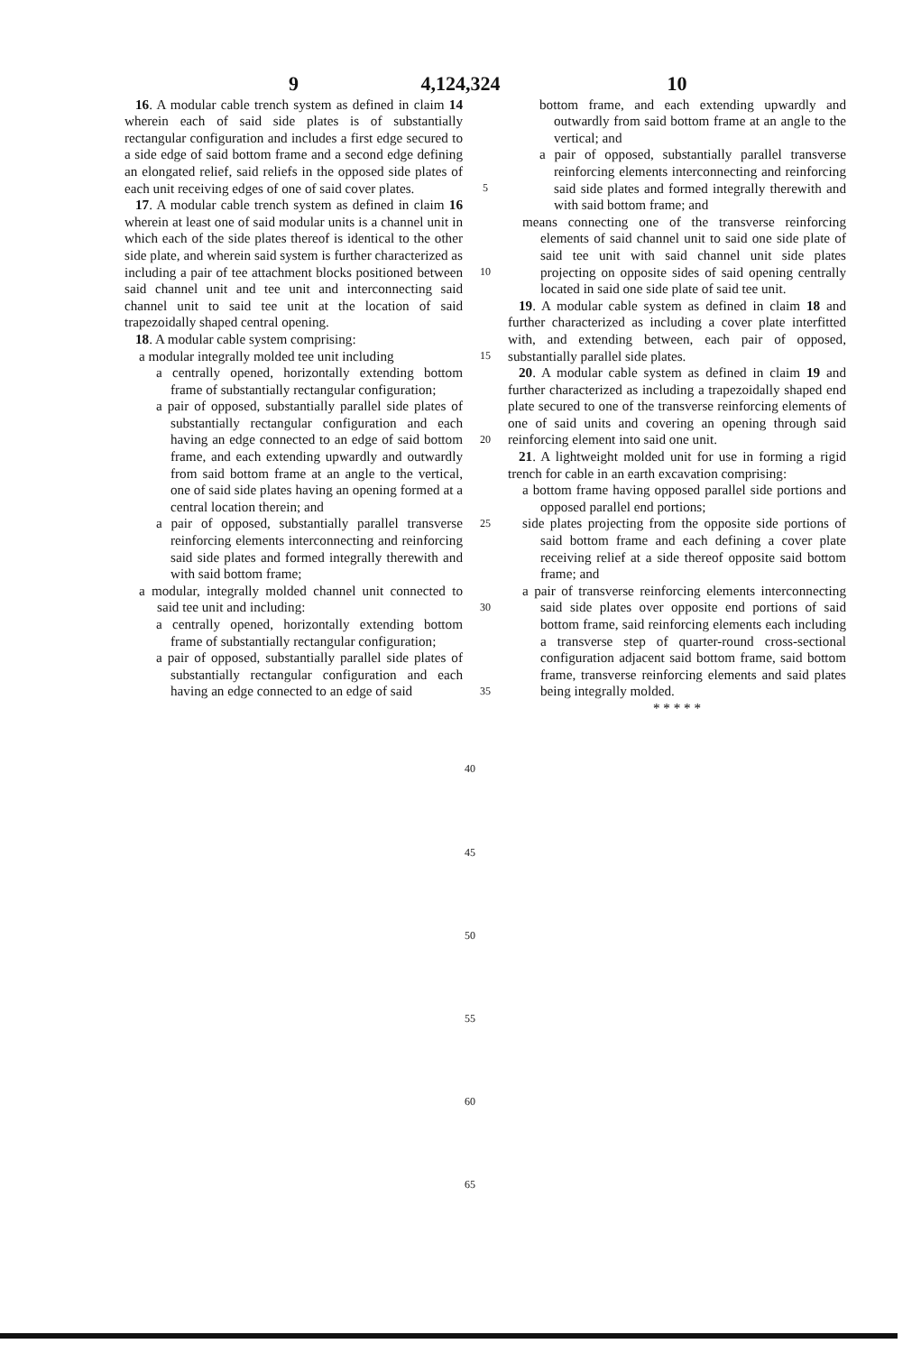4,124,324
9
16. A modular cable trench system as defined in claim 14 wherein each of said side plates is of substantially rectangular configuration and includes a first edge secured to a side edge of said bottom frame and a second edge defining an elongated relief, said reliefs in the opposed side plates of each unit receiving edges of one of said cover plates.
17. A modular cable trench system as defined in claim 16 wherein at least one of said modular units is a channel unit in which each of the side plates thereof is identical to the other side plate, and wherein said system is further characterized as including a pair of tee attachment blocks positioned between said channel unit and tee unit and interconnecting said channel unit to said tee unit at the location of said trapezoidally shaped central opening.
18. A modular cable system comprising:
a modular integrally molded tee unit including
a centrally opened, horizontally extending bottom frame of substantially rectangular configuration;
a pair of opposed, substantially parallel side plates of substantially rectangular configuration and each having an edge connected to an edge of said bottom frame, and each extending upwardly and outwardly from said bottom frame at an angle to the vertical, one of said side plates having an opening formed at a central location therein; and
a pair of opposed, substantially parallel transverse reinforcing elements interconnecting and reinforcing said side plates and formed integrally therewith and with said bottom frame;
a modular, integrally molded channel unit connected to said tee unit and including:
a centrally opened, horizontally extending bottom frame of substantially rectangular configuration;
a pair of opposed, substantially parallel side plates of substantially rectangular configuration and each having an edge connected to an edge of said
5
10
15
20
25
30
35
10
bottom frame, and each extending upwardly and outwardly from said bottom frame at an angle to the vertical; and
a pair of opposed, substantially parallel transverse reinforcing elements interconnecting and reinforcing said side plates and formed integrally therewith and with said bottom frame; and
means connecting one of the transverse reinforcing elements of said channel unit to said one side plate of said tee unit with said channel unit side plates projecting on opposite sides of said opening centrally located in said one side plate of said tee unit.
19. A modular cable system as defined in claim 18 and further characterized as including a cover plate interfitted with, and extending between, each pair of opposed, substantially parallel side plates.
20. A modular cable system as defined in claim 19 and further characterized as including a trapezoidally shaped end plate secured to one of the transverse reinforcing elements of one of said units and covering an opening through said reinforcing element into said one unit.
21. A lightweight molded unit for use in forming a rigid trench for cable in an earth excavation comprising:
a bottom frame having opposed parallel side portions and opposed parallel end portions;
side plates projecting from the opposite side portions of said bottom frame and each defining a cover plate receiving relief at a side thereof opposite said bottom frame; and
a pair of transverse reinforcing elements interconnecting said side plates over opposite end portions of said bottom frame, said reinforcing elements each including a transverse step of quarter-round cross-sectional configuration adjacent said bottom frame, said bottom frame, transverse reinforcing elements and said plates being integrally molded.
* * * * *
40
45
50
55
60
65